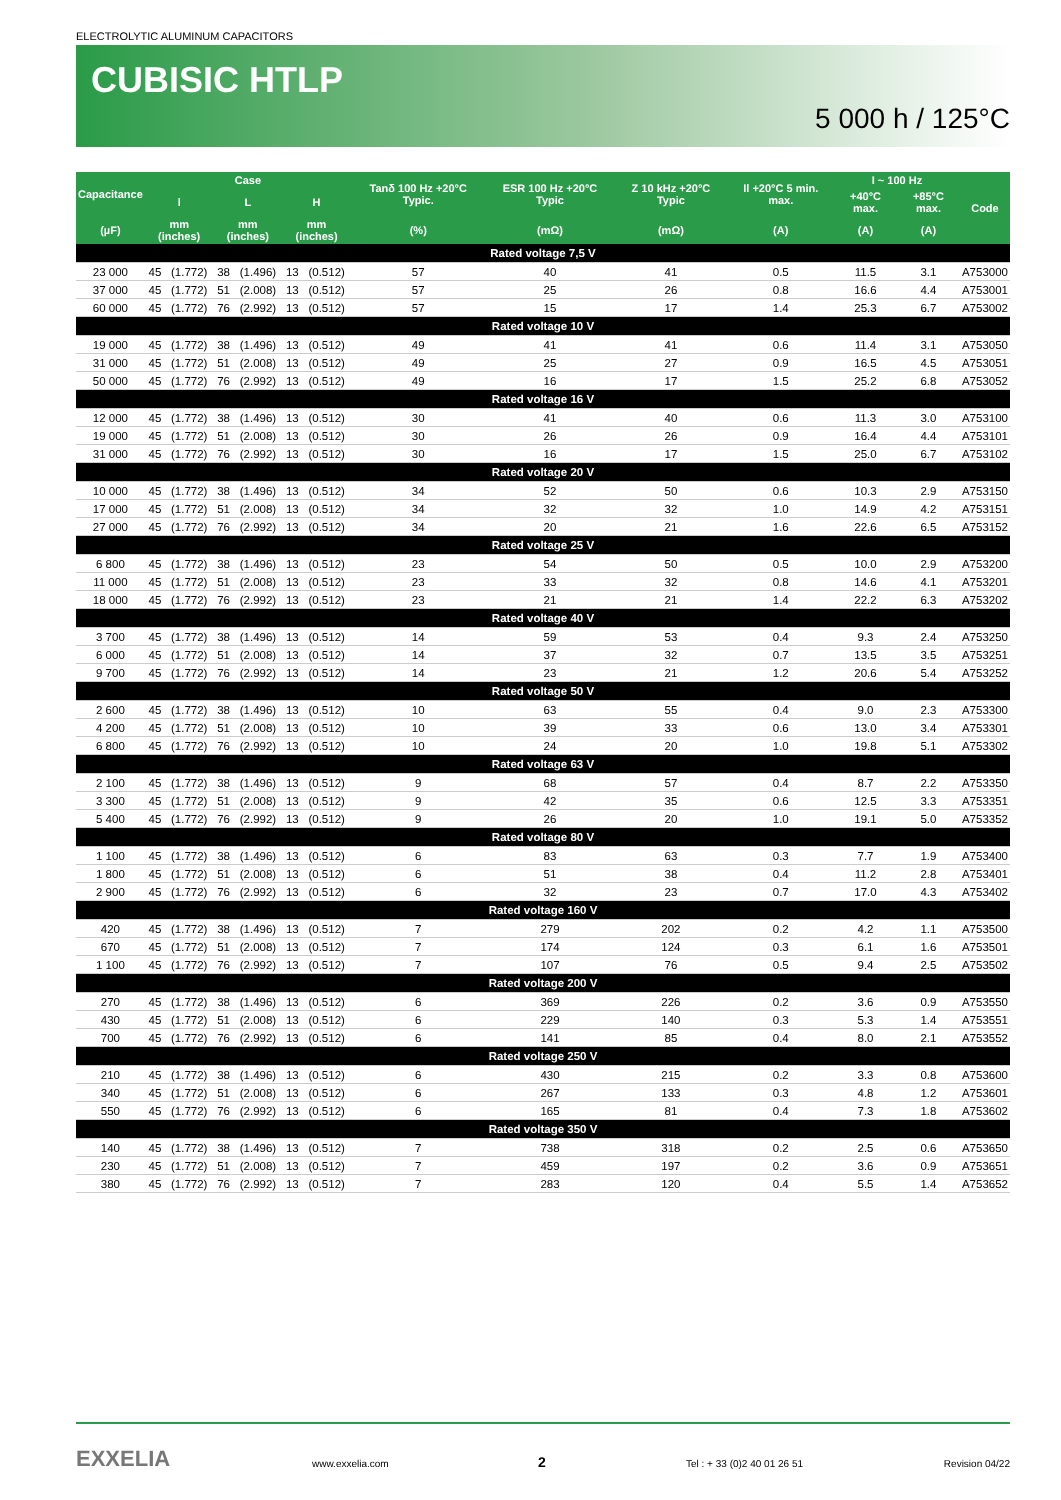ELECTROLYTIC ALUMINUM CAPACITORS
CUBISIC HTLP
5 000 h / 125°C
| Capacitance | Case | | | | | | Tanδ 100 Hz +20°C Typic. | ESR 100 Hz +20°C Typic | Z 10 kHz +20°C Typic | Il +20°C 5 min. max. | I ~ 100 Hz | | Code |
| --- | --- | --- | --- | --- | --- | --- | --- | --- | --- | --- | --- | --- | --- |
| | l | | L | | H | | | | | | +40°C max. | +85°C max. | |
| (µF) | mm (inches) | | mm (inches) | | mm (inches) | | (%) | (mΩ) | (mΩ) | (A) | (A) | (A) | |
| Rated voltage 7,5 V | | | | | | | | | | | | | |
| 23 000 | 45 | (1.772) | 38 | (1.496) | 13 | (0.512) | 57 | 40 | 41 | 0.5 | 11.5 | 3.1 | A753000 |
| 37 000 | 45 | (1.772) | 51 | (2.008) | 13 | (0.512) | 57 | 25 | 26 | 0.8 | 16.6 | 4.4 | A753001 |
| 60 000 | 45 | (1.772) | 76 | (2.992) | 13 | (0.512) | 57 | 15 | 17 | 1.4 | 25.3 | 6.7 | A753002 |
| Rated voltage 10 V | | | | | | | | | | | | | |
| 19 000 | 45 | (1.772) | 38 | (1.496) | 13 | (0.512) | 49 | 41 | 41 | 0.6 | 11.4 | 3.1 | A753050 |
| 31 000 | 45 | (1.772) | 51 | (2.008) | 13 | (0.512) | 49 | 25 | 27 | 0.9 | 16.5 | 4.5 | A753051 |
| 50 000 | 45 | (1.772) | 76 | (2.992) | 13 | (0.512) | 49 | 16 | 17 | 1.5 | 25.2 | 6.8 | A753052 |
| Rated voltage 16 V | | | | | | | | | | | | | |
| 12 000 | 45 | (1.772) | 38 | (1.496) | 13 | (0.512) | 30 | 41 | 40 | 0.6 | 11.3 | 3.0 | A753100 |
| 19 000 | 45 | (1.772) | 51 | (2.008) | 13 | (0.512) | 30 | 26 | 26 | 0.9 | 16.4 | 4.4 | A753101 |
| 31 000 | 45 | (1.772) | 76 | (2.992) | 13 | (0.512) | 30 | 16 | 17 | 1.5 | 25.0 | 6.7 | A753102 |
| Rated voltage 20 V | | | | | | | | | | | | | |
| 10 000 | 45 | (1.772) | 38 | (1.496) | 13 | (0.512) | 34 | 52 | 50 | 0.6 | 10.3 | 2.9 | A753150 |
| 17 000 | 45 | (1.772) | 51 | (2.008) | 13 | (0.512) | 34 | 32 | 32 | 1.0 | 14.9 | 4.2 | A753151 |
| 27 000 | 45 | (1.772) | 76 | (2.992) | 13 | (0.512) | 34 | 20 | 21 | 1.6 | 22.6 | 6.5 | A753152 |
| Rated voltage 25 V | | | | | | | | | | | | | |
| 6 800 | 45 | (1.772) | 38 | (1.496) | 13 | (0.512) | 23 | 54 | 50 | 0.5 | 10.0 | 2.9 | A753200 |
| 11 000 | 45 | (1.772) | 51 | (2.008) | 13 | (0.512) | 23 | 33 | 32 | 0.8 | 14.6 | 4.1 | A753201 |
| 18 000 | 45 | (1.772) | 76 | (2.992) | 13 | (0.512) | 23 | 21 | 21 | 1.4 | 22.2 | 6.3 | A753202 |
| Rated voltage 40 V | | | | | | | | | | | | | |
| 3 700 | 45 | (1.772) | 38 | (1.496) | 13 | (0.512) | 14 | 59 | 53 | 0.4 | 9.3 | 2.4 | A753250 |
| 6 000 | 45 | (1.772) | 51 | (2.008) | 13 | (0.512) | 14 | 37 | 32 | 0.7 | 13.5 | 3.5 | A753251 |
| 9 700 | 45 | (1.772) | 76 | (2.992) | 13 | (0.512) | 14 | 23 | 21 | 1.2 | 20.6 | 5.4 | A753252 |
| Rated voltage 50 V | | | | | | | | | | | | | |
| 2 600 | 45 | (1.772) | 38 | (1.496) | 13 | (0.512) | 10 | 63 | 55 | 0.4 | 9.0 | 2.3 | A753300 |
| 4 200 | 45 | (1.772) | 51 | (2.008) | 13 | (0.512) | 10 | 39 | 33 | 0.6 | 13.0 | 3.4 | A753301 |
| 6 800 | 45 | (1.772) | 76 | (2.992) | 13 | (0.512) | 10 | 24 | 20 | 1.0 | 19.8 | 5.1 | A753302 |
| Rated voltage 63 V | | | | | | | | | | | | | |
| 2 100 | 45 | (1.772) | 38 | (1.496) | 13 | (0.512) | 9 | 68 | 57 | 0.4 | 8.7 | 2.2 | A753350 |
| 3 300 | 45 | (1.772) | 51 | (2.008) | 13 | (0.512) | 9 | 42 | 35 | 0.6 | 12.5 | 3.3 | A753351 |
| 5 400 | 45 | (1.772) | 76 | (2.992) | 13 | (0.512) | 9 | 26 | 20 | 1.0 | 19.1 | 5.0 | A753352 |
| Rated voltage 80 V | | | | | | | | | | | | | |
| 1 100 | 45 | (1.772) | 38 | (1.496) | 13 | (0.512) | 6 | 83 | 63 | 0.3 | 7.7 | 1.9 | A753400 |
| 1 800 | 45 | (1.772) | 51 | (2.008) | 13 | (0.512) | 6 | 51 | 38 | 0.4 | 11.2 | 2.8 | A753401 |
| 2 900 | 45 | (1.772) | 76 | (2.992) | 13 | (0.512) | 6 | 32 | 23 | 0.7 | 17.0 | 4.3 | A753402 |
| Rated voltage 160 V | | | | | | | | | | | | | |
| 420 | 45 | (1.772) | 38 | (1.496) | 13 | (0.512) | 7 | 279 | 202 | 0.2 | 4.2 | 1.1 | A753500 |
| 670 | 45 | (1.772) | 51 | (2.008) | 13 | (0.512) | 7 | 174 | 124 | 0.3 | 6.1 | 1.6 | A753501 |
| 1 100 | 45 | (1.772) | 76 | (2.992) | 13 | (0.512) | 7 | 107 | 76 | 0.5 | 9.4 | 2.5 | A753502 |
| Rated voltage 200 V | | | | | | | | | | | | | |
| 270 | 45 | (1.772) | 38 | (1.496) | 13 | (0.512) | 6 | 369 | 226 | 0.2 | 3.6 | 0.9 | A753550 |
| 430 | 45 | (1.772) | 51 | (2.008) | 13 | (0.512) | 6 | 229 | 140 | 0.3 | 5.3 | 1.4 | A753551 |
| 700 | 45 | (1.772) | 76 | (2.992) | 13 | (0.512) | 6 | 141 | 85 | 0.4 | 8.0 | 2.1 | A753552 |
| Rated voltage 250 V | | | | | | | | | | | | | |
| 210 | 45 | (1.772) | 38 | (1.496) | 13 | (0.512) | 6 | 430 | 215 | 0.2 | 3.3 | 0.8 | A753600 |
| 340 | 45 | (1.772) | 51 | (2.008) | 13 | (0.512) | 6 | 267 | 133 | 0.3 | 4.8 | 1.2 | A753601 |
| 550 | 45 | (1.772) | 76 | (2.992) | 13 | (0.512) | 6 | 165 | 81 | 0.4 | 7.3 | 1.8 | A753602 |
| Rated voltage 350 V | | | | | | | | | | | | | |
| 140 | 45 | (1.772) | 38 | (1.496) | 13 | (0.512) | 7 | 738 | 318 | 0.2 | 2.5 | 0.6 | A753650 |
| 230 | 45 | (1.772) | 51 | (2.008) | 13 | (0.512) | 7 | 459 | 197 | 0.2 | 3.6 | 0.9 | A753651 |
| 380 | 45 | (1.772) | 76 | (2.992) | 13 | (0.512) | 7 | 283 | 120 | 0.4 | 5.5 | 1.4 | A753652 |
EXXELIA www.exxelia.com 2 Tel : + 33 (0)2 40 01 26 51 Revision 04/22